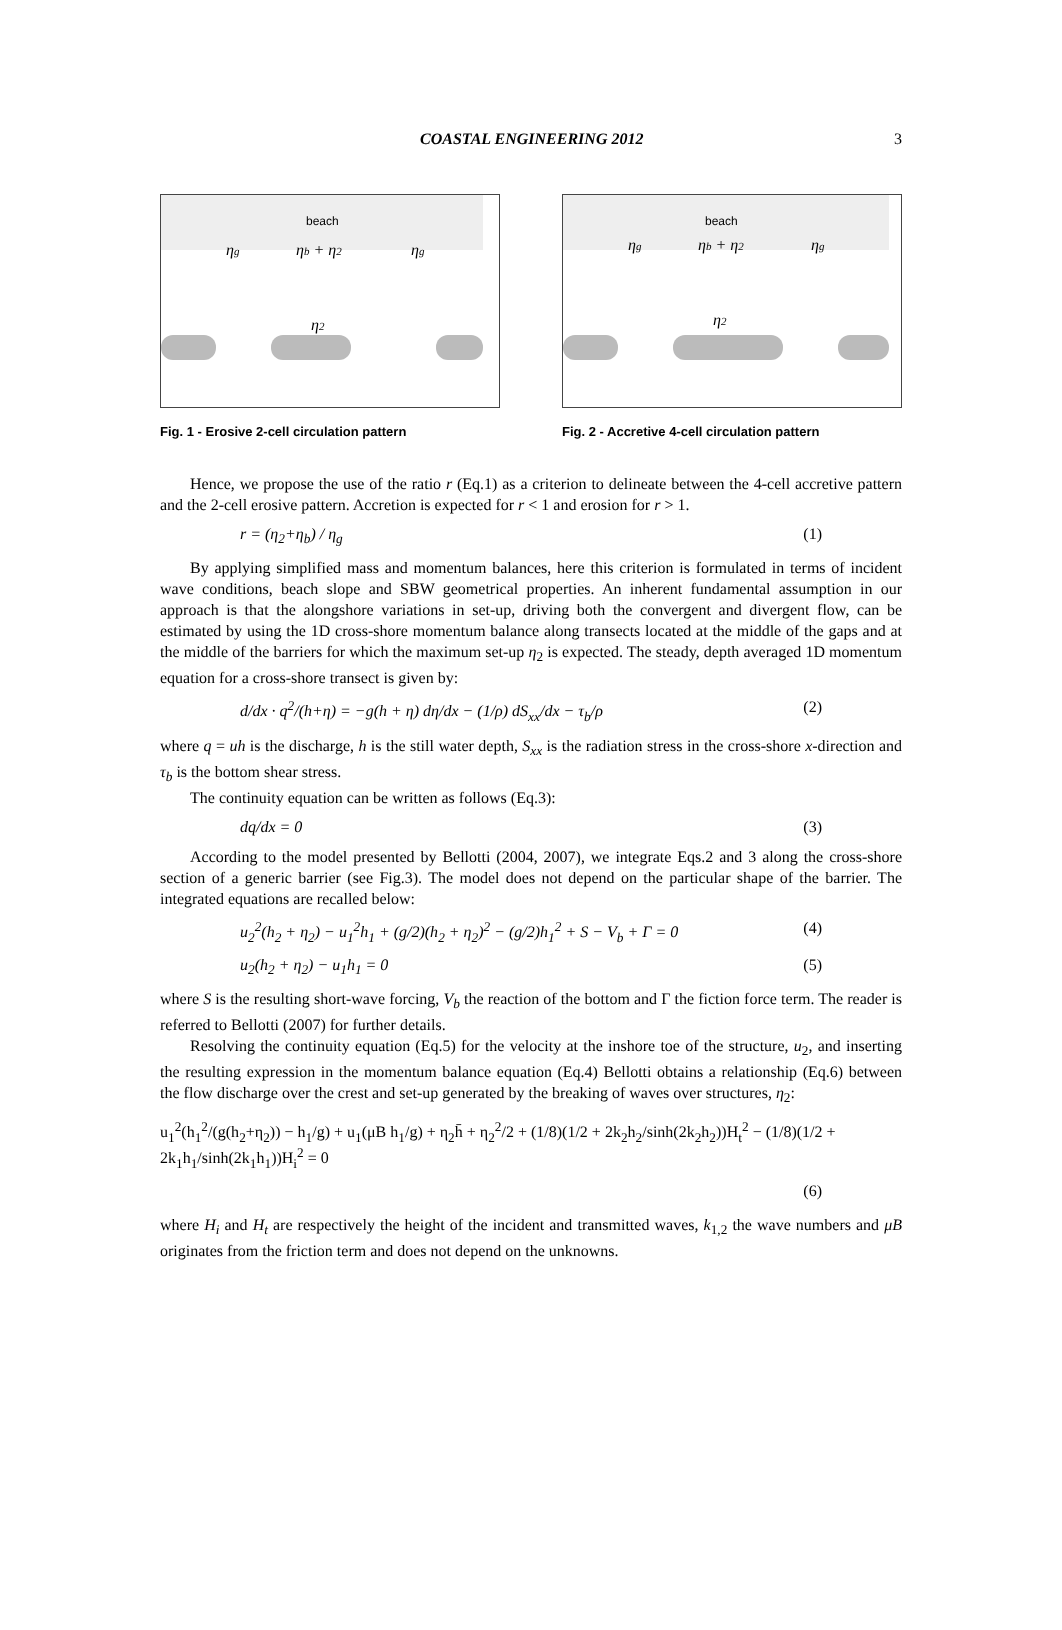COASTAL ENGINEERING 2012 3
beach
ηg
ηb + η2
ηg
η2
Fig. 1 - Erosive 2-cell circulation pattern
beach
ηg
ηb + η2
ηg
η2
Fig. 2 - Accretive 4-cell circulation pattern
Hence, we propose the use of the ratio r (Eq.1) as a criterion to delineate between the 4-cell accretive pattern and the 2-cell erosive pattern. Accretion is expected for r < 1 and erosion for r > 1.
r = (η<sub>2</sub>+η<sub>b</sub>) / η<sub>g</sub> (1)
By applying simplified mass and momentum balances, here this criterion is formulated in terms of incident wave conditions, beach slope and SBW geometrical properties. An inherent fundamental assumption in our approach is that the alongshore variations in set-up, driving both the convergent and divergent flow, can be estimated by using the 1D cross-shore momentum balance along transects located at the middle of the gaps and at the middle of the barriers for which the maximum set-up η<sub>2</sub> is expected. The steady, depth averaged 1D momentum equation for a cross-shore transect is given by:
d/dx · q<sup>2</sup>/(h+η) = −g(h + η) dη/dx − (1/ρ) dS<sub>xx</sub>/dx − τ<sub>b</sub>/ρ (2)
where q = uh is the discharge, h is the still water depth, S<sub>xx</sub> is the radiation stress in the cross-shore x-direction and τ<sub>b</sub> is the bottom shear stress.
The continuity equation can be written as follows (Eq.3):
dq/dx = 0 (3)
According to the model presented by Bellotti (2004, 2007), we integrate Eqs.2 and 3 along the cross-shore section of a generic barrier (see Fig.3). The model does not depend on the particular shape of the barrier. The integrated equations are recalled below:
u<sub>2</sub><sup>2</sup>(h<sub>2</sub> + η<sub>2</sub>) − u<sub>1</sub><sup>2</sup>h<sub>1</sub> + (g/2)(h<sub>2</sub> + η<sub>2</sub>)<sup>2</sup> − (g/2)h<sub>1</sub><sup>2</sup> + S − V<sub>b</sub> + Γ = 0 (4)
u<sub>2</sub>(h<sub>2</sub> + η<sub>2</sub>) − u<sub>1</sub>h<sub>1</sub> = 0 (5)
where S is the resulting short-wave forcing, V<sub>b</sub> the reaction of the bottom and Γ the fiction force term. The reader is referred to Bellotti (2007) for further details.
Resolving the continuity equation (Eq.5) for the velocity at the inshore toe of the structure, u<sub>2</sub>, and inserting the resulting expression in the momentum balance equation (Eq.4) Bellotti obtains a relationship (Eq.6) between the flow discharge over the crest and set-up generated by the breaking of waves over structures, η<sub>2</sub>:
u<sub>1</sub><sup>2</sup>(h<sub>1</sub><sup>2</sup>/(g(h<sub>2</sub>+η<sub>2</sub>)) − h<sub>1</sub>/g) + u<sub>1</sub>(μB h<sub>1</sub>/g) + η<sub>2</sub>h̄ + η<sub>2</sub><sup>2</sup>/2 + (1/8)(1/2 + 2k<sub>2</sub>h<sub>2</sub>/sinh(2k<sub>2</sub>h<sub>2</sub>))H<sub>t</sub><sup>2</sup> − (1/8)(1/2 + 2k<sub>1</sub>h<sub>1</sub>/sinh(2k<sub>1</sub>h<sub>1</sub>))H<sub>i</sub><sup>2</sup> = 0
(6)
where H<sub>i</sub> and H<sub>t</sub> are respectively the height of the incident and transmitted waves, k<sub>1,2</sub> the wave numbers and μB originates from the friction term and does not depend on the unknowns.